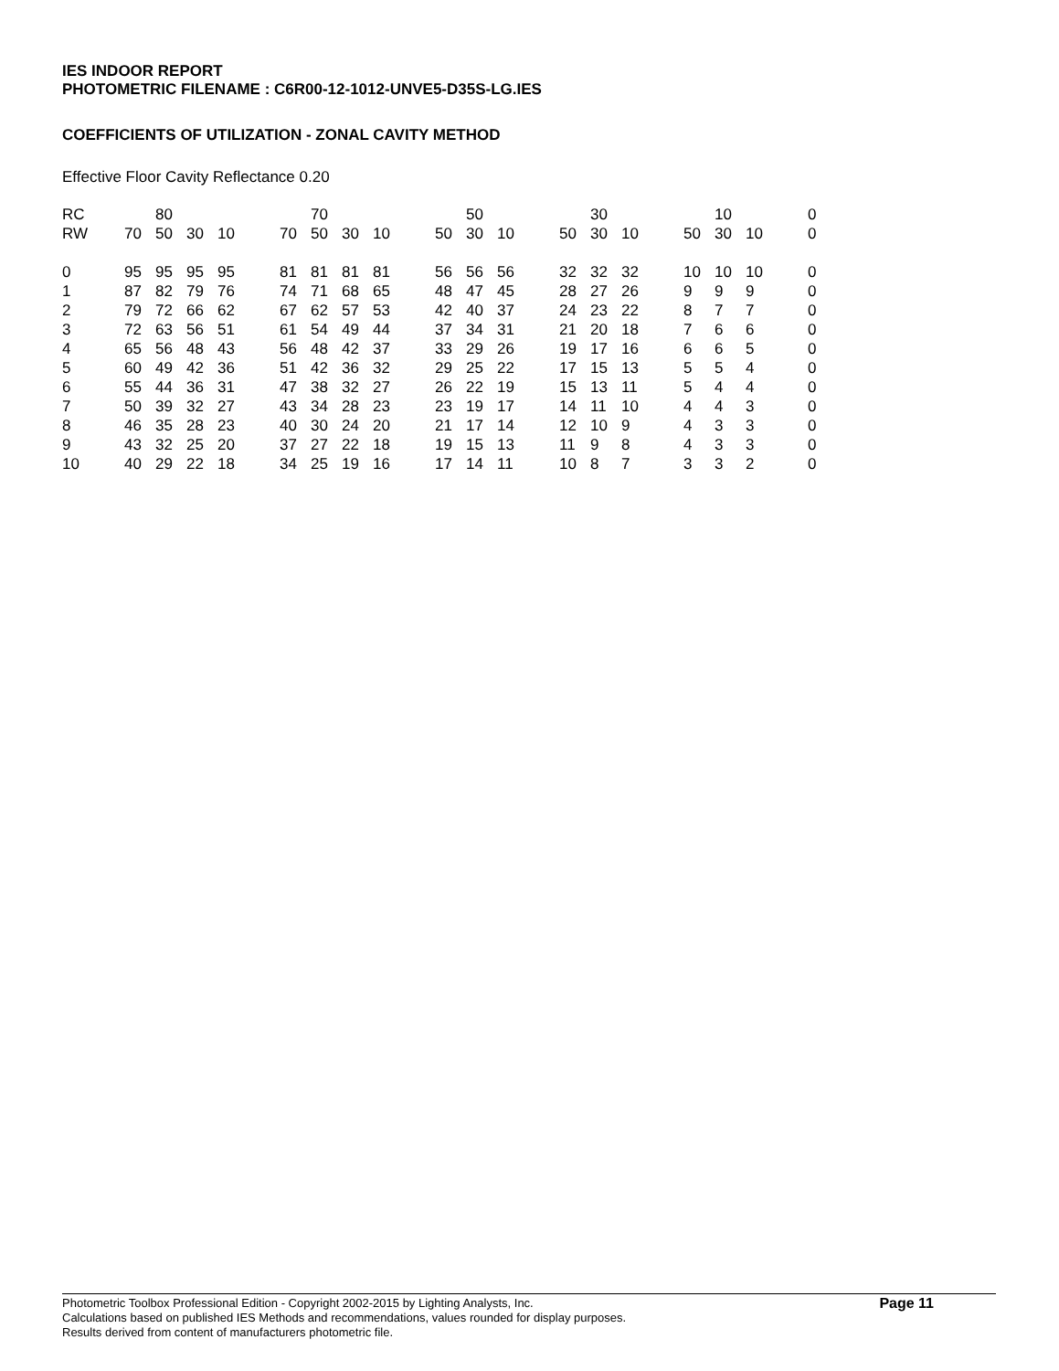IES INDOOR REPORT
PHOTOMETRIC FILENAME : C6R00-12-1012-UNVE5-D35S-LG.IES
COEFFICIENTS OF UTILIZATION - ZONAL CAVITY METHOD
Effective Floor Cavity Reflectance 0.20
| RC | | 80 | | | | | 70 | | | | | 50 | | | | 30 | | | | 10 | | | 0 |
| RW | 70 | 50 | 30 | 10 | | 70 | 50 | 30 | 10 | | 50 | 30 | 10 | | 50 | 30 | 10 | | 50 | 30 | 10 | | 0 |
| 0 | 95 | 95 | 95 | 95 | | 81 | 81 | 81 | 81 | | 56 | 56 | 56 | | 32 | 32 | 32 | | 10 | 10 | 10 | | 0 |
| 1 | 87 | 82 | 79 | 76 | | 74 | 71 | 68 | 65 | | 48 | 47 | 45 | | 28 | 27 | 26 | | 9 | 9 | 9 | | 0 |
| 2 | 79 | 72 | 66 | 62 | | 67 | 62 | 57 | 53 | | 42 | 40 | 37 | | 24 | 23 | 22 | | 8 | 7 | 7 | | 0 |
| 3 | 72 | 63 | 56 | 51 | | 61 | 54 | 49 | 44 | | 37 | 34 | 31 | | 21 | 20 | 18 | | 7 | 6 | 6 | | 0 |
| 4 | 65 | 56 | 48 | 43 | | 56 | 48 | 42 | 37 | | 33 | 29 | 26 | | 19 | 17 | 16 | | 6 | 6 | 5 | | 0 |
| 5 | 60 | 49 | 42 | 36 | | 51 | 42 | 36 | 32 | | 29 | 25 | 22 | | 17 | 15 | 13 | | 5 | 5 | 4 | | 0 |
| 6 | 55 | 44 | 36 | 31 | | 47 | 38 | 32 | 27 | | 26 | 22 | 19 | | 15 | 13 | 11 | | 5 | 4 | 4 | | 0 |
| 7 | 50 | 39 | 32 | 27 | | 43 | 34 | 28 | 23 | | 23 | 19 | 17 | | 14 | 11 | 10 | | 4 | 4 | 3 | | 0 |
| 8 | 46 | 35 | 28 | 23 | | 40 | 30 | 24 | 20 | | 21 | 17 | 14 | | 12 | 10 | 9 | | 4 | 3 | 3 | | 0 |
| 9 | 43 | 32 | 25 | 20 | | 37 | 27 | 22 | 18 | | 19 | 15 | 13 | | 11 | 9 | 8 | | 4 | 3 | 3 | | 0 |
| 10 | 40 | 29 | 22 | 18 | | 34 | 25 | 19 | 16 | | 17 | 14 | 11 | | 10 | 8 | 7 | | 3 | 3 | 2 | | 0 |
Page 11 Photometric Toolbox Professional Edition - Copyright 2002-2015 by Lighting Analysts, Inc.
Calculations based on published IES Methods and recommendations, values rounded for display purposes.
Results derived from content of manufacturers photometric file.